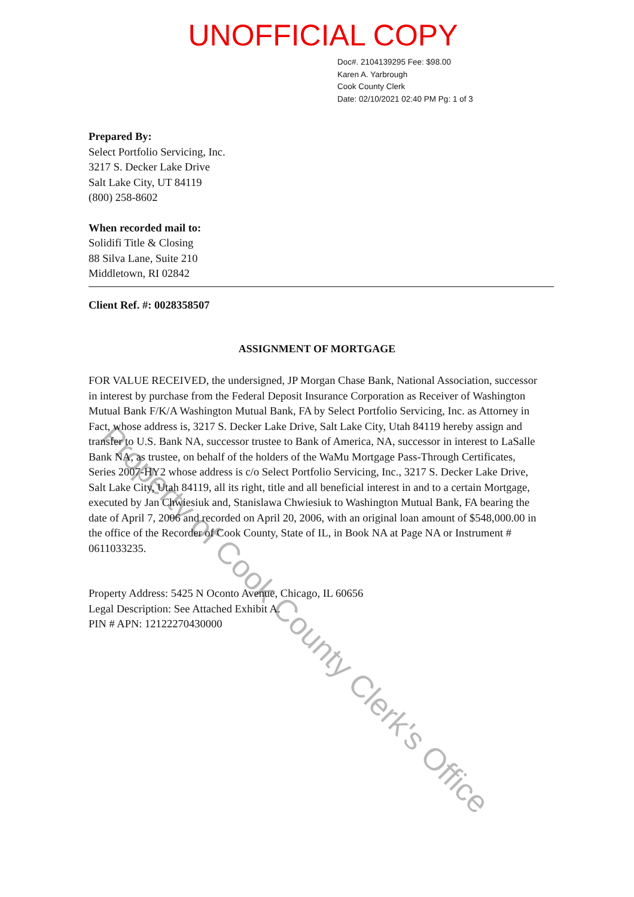UNOFFICIAL COPY
Doc#. 2104139295 Fee: $98.00
Karen A. Yarbrough
Cook County Clerk
Date: 02/10/2021 02:40 PM Pg: 1 of 3
Prepared By:
Select Portfolio Servicing, Inc.
3217 S. Decker Lake Drive
Salt Lake City, UT 84119
(800) 258-8602
When recorded mail to:
Solidifi Title & Closing
88 Silva Lane, Suite 210
Middletown, RI 02842
Client Ref. #: 0028358507
ASSIGNMENT OF MORTGAGE
FOR VALUE RECEIVED, the undersigned, JP Morgan Chase Bank, National Association, successor in interest by purchase from the Federal Deposit Insurance Corporation as Receiver of Washington Mutual Bank F/K/A Washington Mutual Bank, FA by Select Portfolio Servicing, Inc. as Attorney in Fact, whose address is, 3217 S. Decker Lake Drive, Salt Lake City, Utah 84119 hereby assign and transfer to U.S. Bank NA, successor trustee to Bank of America, NA, successor in interest to LaSalle Bank NA, as trustee, on behalf of the holders of the WaMu Mortgage Pass-Through Certificates, Series 2007-HY2 whose address is c/o Select Portfolio Servicing, Inc., 3217 S. Decker Lake Drive, Salt Lake City, Utah 84119, all its right, title and all beneficial interest in and to a certain Mortgage, executed by Jan Chwiesiuk and, Stanislawa Chwiesiuk to Washington Mutual Bank, FA bearing the date of April 7, 2006 and recorded on April 20, 2006, with an original loan amount of $548,000.00 in the office of the Recorder of Cook County, State of IL, in Book NA at Page NA or Instrument # 0611033235.
Property Address: 5425 N Oconto Avenue, Chicago, IL 60656
Legal Description: See Attached Exhibit A.
PIN # APN: 12122270430000
Property of Cook County Clerk's Office